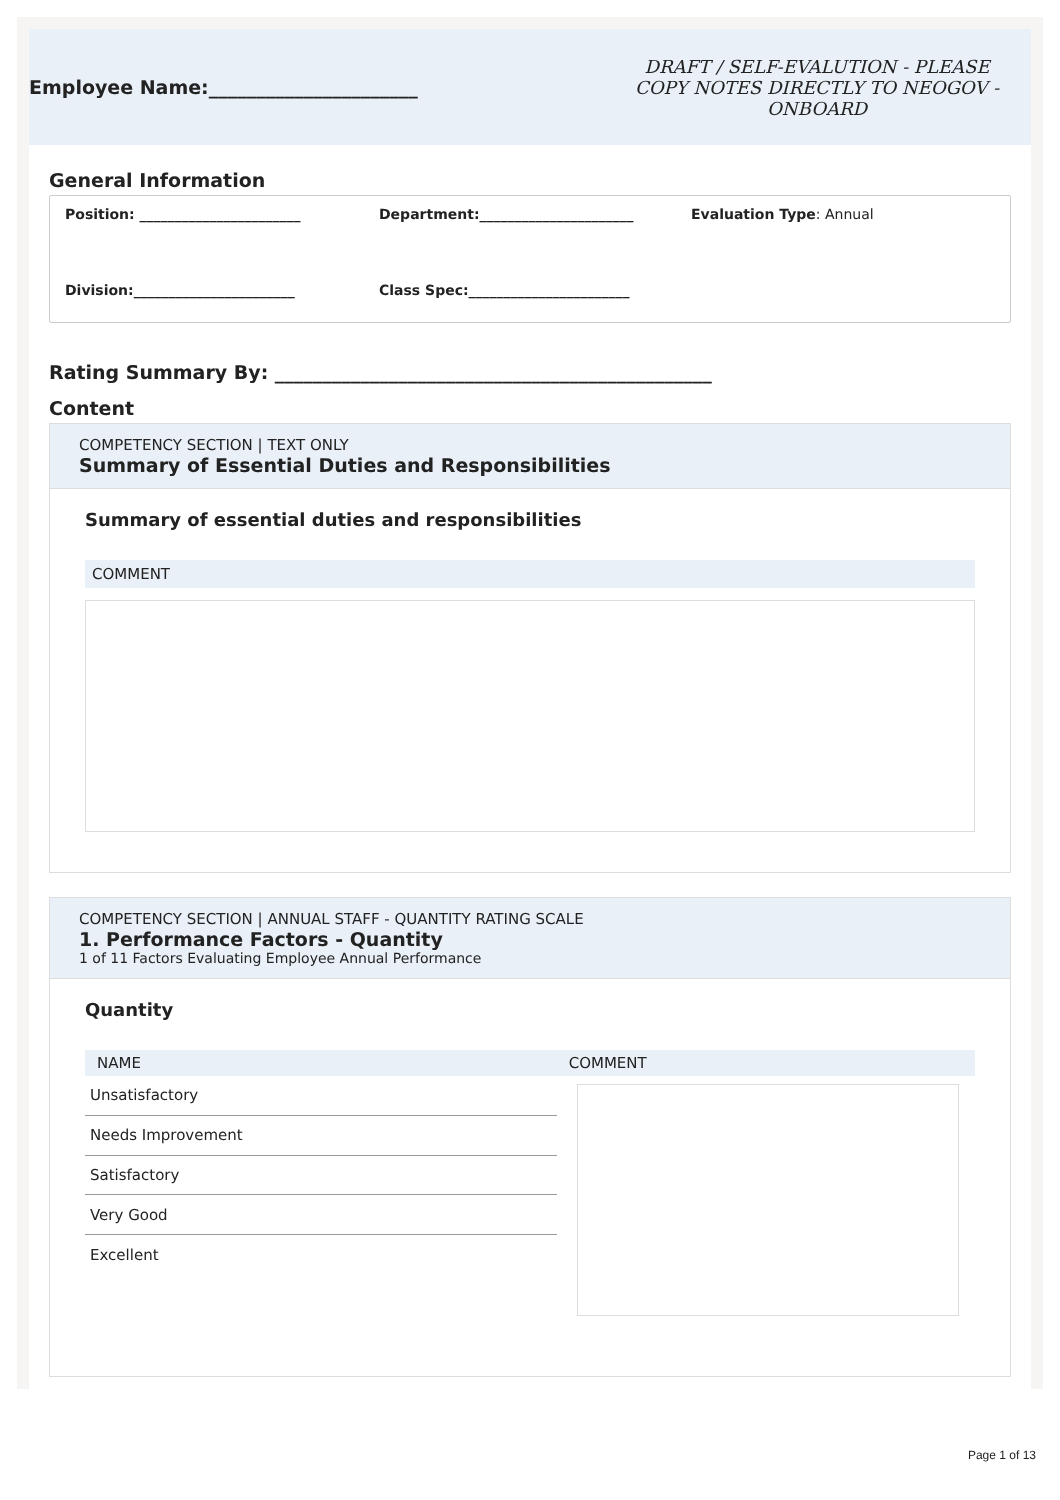Employee Name:______________________
DRAFT / SELF-EVALUTION - PLEASE COPY NOTES DIRECTLY TO NEOGOV - ONBOARD
General Information
Position: _______________________
Department:______________________
Evaluation Type: Annual
Division:_______________________
Class Spec:_______________________
Rating Summary By: ______________________________________________
Content
COMPETENCY SECTION | TEXT ONLY
Summary of Essential Duties and Responsibilities
Summary of essential duties and responsibilities
COMMENT
COMPETENCY SECTION | ANNUAL STAFF - QUANTITY RATING SCALE
1. Performance Factors - Quantity
1 of 11 Factors Evaluating Employee Annual Performance
Quantity
| NAME | COMMENT |
| --- | --- |
| Unsatisfactory | |
| Needs Improvement | |
| Satisfactory | |
| Very Good | |
| Excellent | |
Page 1 of 13